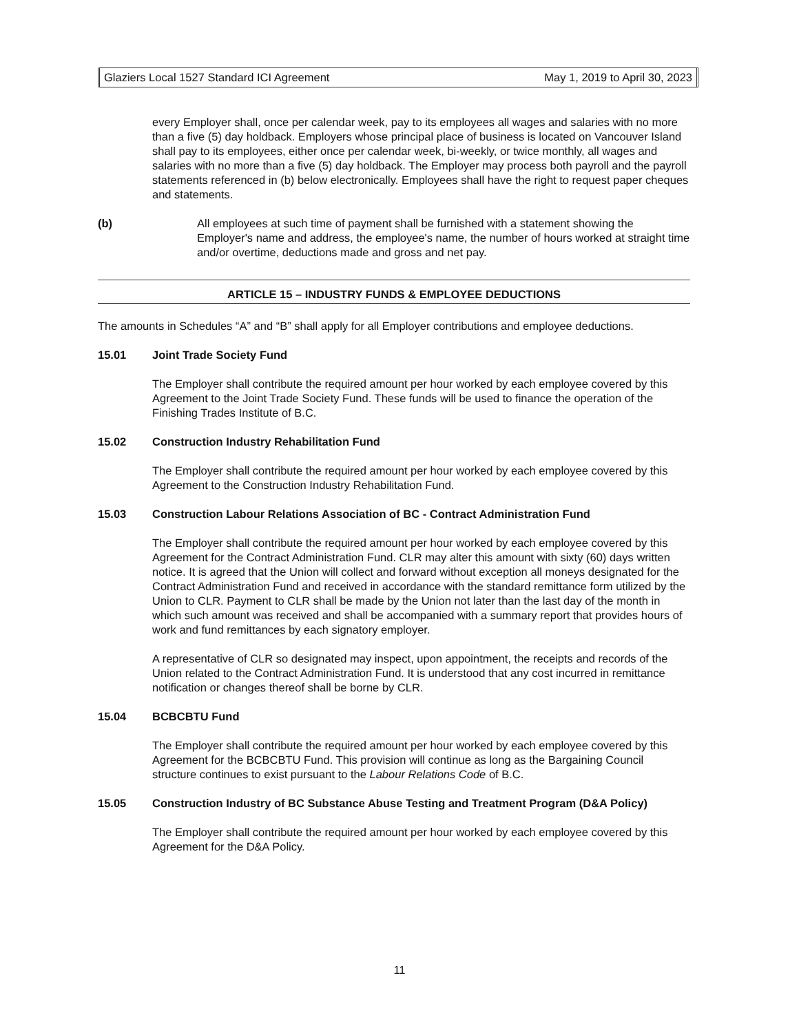Glaziers Local 1527 Standard ICI Agreement May 1, 2019 to April 30, 2023
every Employer shall, once per calendar week, pay to its employees all wages and salaries with no more than a five (5) day holdback. Employers whose principal place of business is located on Vancouver Island shall pay to its employees, either once per calendar week, bi-weekly, or twice monthly, all wages and salaries with no more than a five (5) day holdback. The Employer may process both payroll and the payroll statements referenced in (b) below electronically. Employees shall have the right to request paper cheques and statements.
(b) All employees at such time of payment shall be furnished with a statement showing the Employer's name and address, the employee's name, the number of hours worked at straight time and/or overtime, deductions made and gross and net pay.
ARTICLE 15 – INDUSTRY FUNDS & EMPLOYEE DEDUCTIONS
The amounts in Schedules “A” and “B” shall apply for all Employer contributions and employee deductions.
15.01 Joint Trade Society Fund
The Employer shall contribute the required amount per hour worked by each employee covered by this Agreement to the Joint Trade Society Fund. These funds will be used to finance the operation of the Finishing Trades Institute of B.C.
15.02 Construction Industry Rehabilitation Fund
The Employer shall contribute the required amount per hour worked by each employee covered by this Agreement to the Construction Industry Rehabilitation Fund.
15.03 Construction Labour Relations Association of BC - Contract Administration Fund
The Employer shall contribute the required amount per hour worked by each employee covered by this Agreement for the Contract Administration Fund. CLR may alter this amount with sixty (60) days written notice. It is agreed that the Union will collect and forward without exception all moneys designated for the Contract Administration Fund and received in accordance with the standard remittance form utilized by the Union to CLR. Payment to CLR shall be made by the Union not later than the last day of the month in which such amount was received and shall be accompanied with a summary report that provides hours of work and fund remittances by each signatory employer.
A representative of CLR so designated may inspect, upon appointment, the receipts and records of the Union related to the Contract Administration Fund. It is understood that any cost incurred in remittance notification or changes thereof shall be borne by CLR.
15.04 BCBCBTU Fund
The Employer shall contribute the required amount per hour worked by each employee covered by this Agreement for the BCBCBTU Fund. This provision will continue as long as the Bargaining Council structure continues to exist pursuant to the Labour Relations Code of B.C.
15.05 Construction Industry of BC Substance Abuse Testing and Treatment Program (D&A Policy)
The Employer shall contribute the required amount per hour worked by each employee covered by this Agreement for the D&A Policy.
11